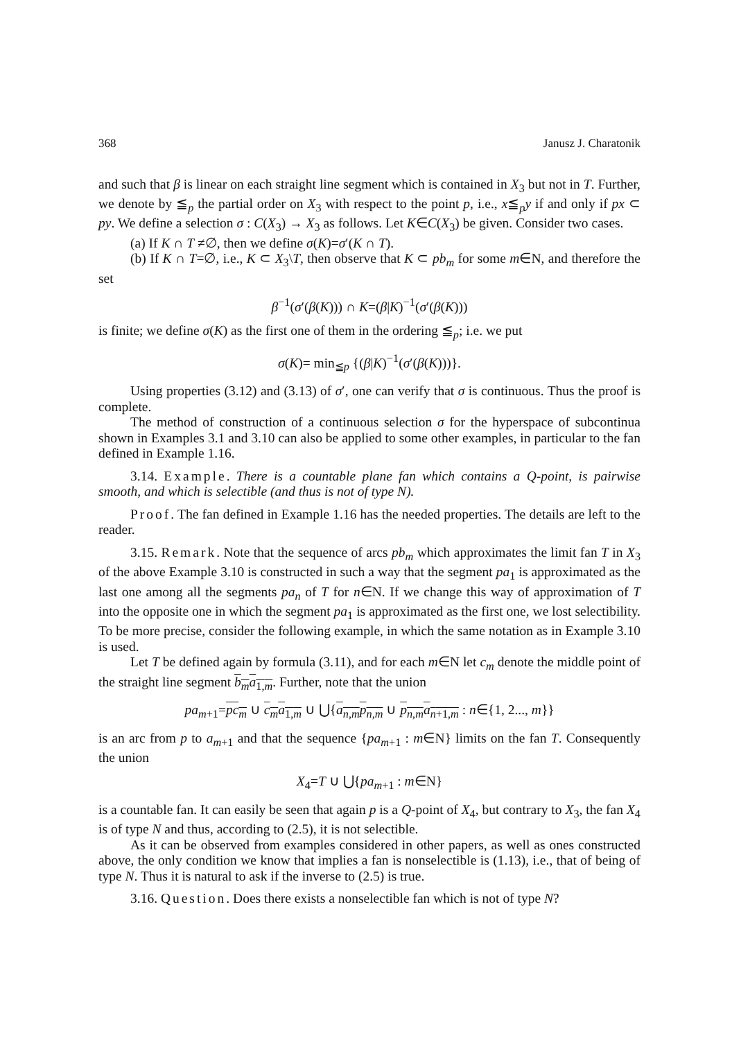368 Janusz J. Charatonik
and such that β is linear on each straight line segment which is contained in X<sub>3</sub> but not in T. Further, we denote by ≦<sub>p</sub> the partial order on X<sub>3</sub> with respect to the point p, i.e., x≦<sub>p</sub>y if and only if px ⊂ py. We define a selection σ : C(X<sub>3</sub>) → X<sub>3</sub> as follows. Let K∈C(X<sub>3</sub>) be given. Consider two cases.
(a) If K ∩ T ≠∅, then we define σ(K)=σ′(K ∩ T).
(b) If K ∩ T=∅, i.e., K ⊂ X<sub>3</sub>\T, then observe that K ⊂ pb<sub>m</sub> for some m∈N, and therefore the set
β<sup>−1</sup>(σ′(β(K))) ∩ K=(β|K)<sup>−1</sup>(σ′(β(K)))
is finite; we define σ(K) as the first one of them in the ordering ≦<sub>p</sub>; i.e. we put
σ(K)= min<sub>≦p</sub> {(β|K)<sup>−1</sup>(σ′(β(K)))}.
Using properties (3.12) and (3.13) of σ′, one can verify that σ is continuous. Thus the proof is complete.
The method of construction of a continuous selection σ for the hyperspace of subcontinua shown in Examples 3.1 and 3.10 can also be applied to some other examples, in particular to the fan defined in Example 1.16.
3.14. Example. There is a countable plane fan which contains a Q-point, is pairwise smooth, and which is selectible (and thus is not of type N).
Proof. The fan defined in Example 1.16 has the needed properties. The details are left to the reader.
3.15. Remark. Note that the sequence of arcs pb<sub>m</sub> which approximates the limit fan T in X<sub>3</sub> of the above Example 3.10 is constructed in such a way that the segment pa<sub>1</sub> is approximated as the last one among all the segments pa<sub>n</sub> of T for n∈N. If we change this way of approximation of T into the opposite one in which the segment pa<sub>1</sub> is approximated as the first one, we lost selectibility. To be more precise, consider the following example, in which the same notation as in Example 3.10 is used.
Let T be defined again by formula (3.11), and for each m∈N let c<sub>m</sub> denote the middle point of the straight line segment b<sub>m</sub>a<sub>1,m</sub>. Further, note that the union
pa<sub>m+1</sub>=pc<sub>m</sub> ∪ c<sub>m</sub>a<sub>1,m</sub> ∪ ⋃{a<sub>n,m</sub>p<sub>n,m</sub> ∪ p<sub>n,m</sub>a<sub>n+1,m</sub> : n∈{1, 2..., m}}
is an arc from p to a<sub>m+1</sub> and that the sequence {pa<sub>m+1</sub> : m∈N} limits on the fan T. Consequently the union
X<sub>4</sub>=T ∪ ⋃{pa<sub>m+1</sub> : m∈N}
is a countable fan. It can easily be seen that again p is a Q-point of X<sub>4</sub>, but contrary to X<sub>3</sub>, the fan X<sub>4</sub> is of type N and thus, according to (2.5), it is not selectible.
As it can be observed from examples considered in other papers, as well as ones constructed above, the only condition we know that implies a fan is nonselectible is (1.13), i.e., that of being of type N. Thus it is natural to ask if the inverse to (2.5) is true.
3.16. Question. Does there exists a nonselectible fan which is not of type N?